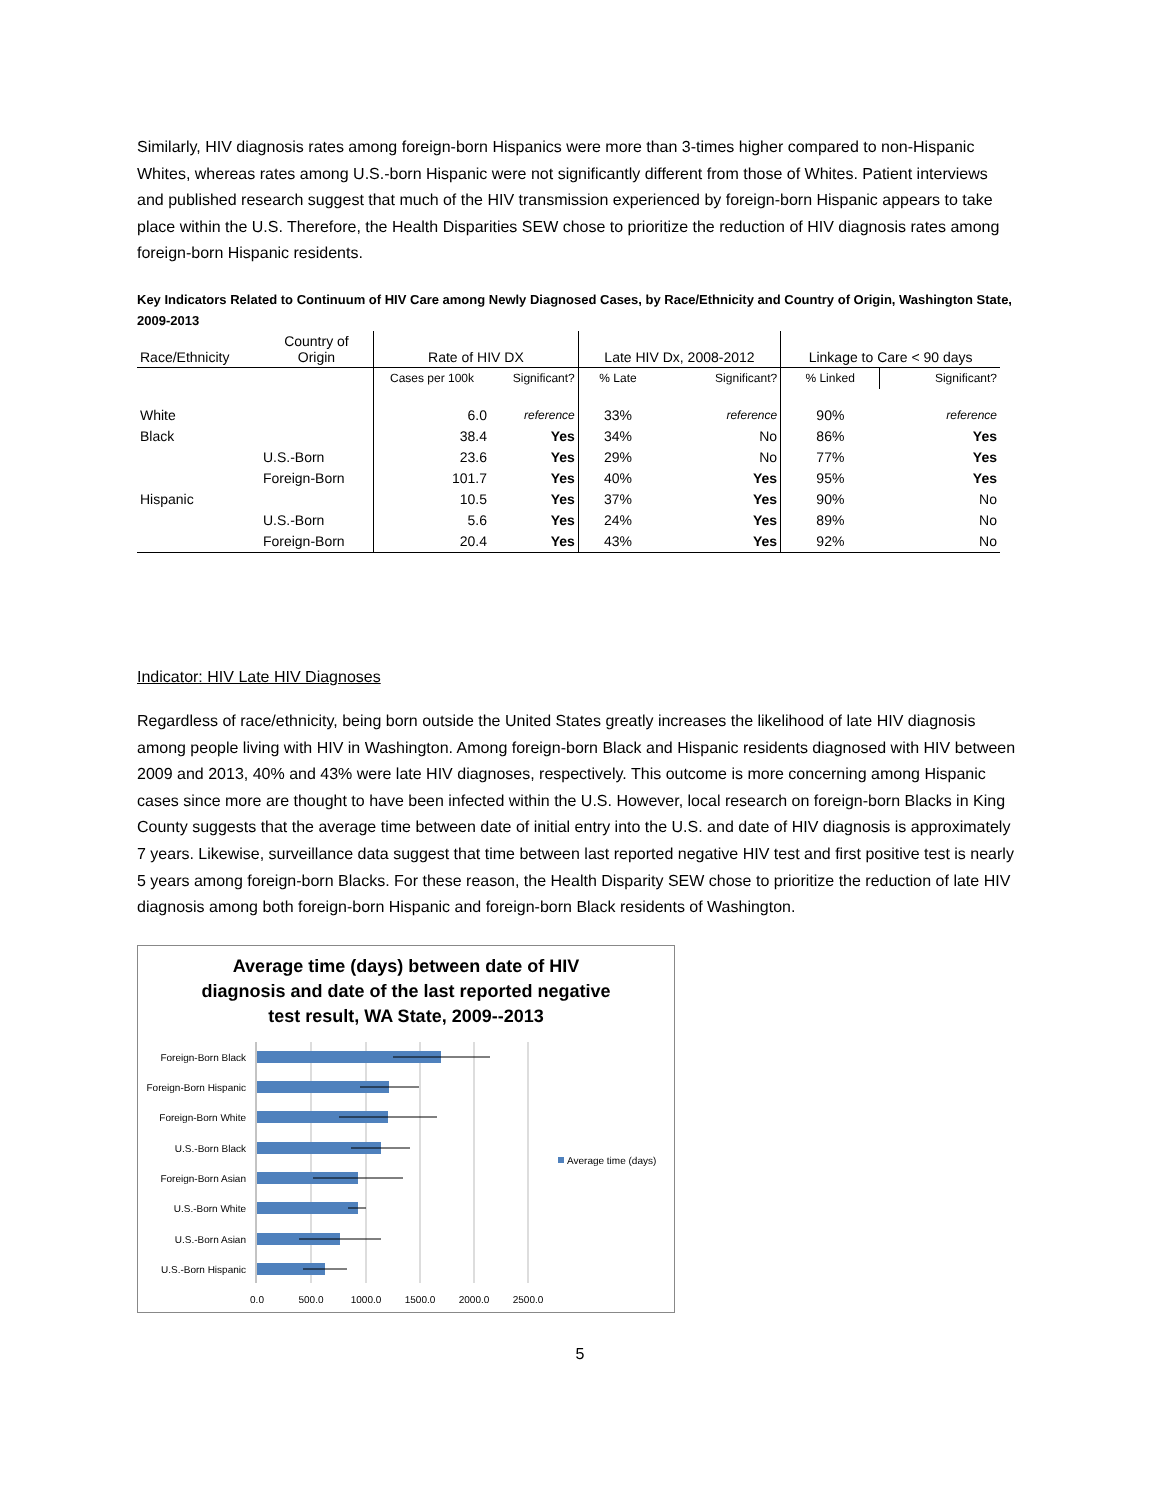Similarly, HIV diagnosis rates among foreign-born Hispanics were more than 3-times higher compared to non-Hispanic Whites, whereas rates among U.S.-born Hispanic were not significantly different from those of Whites. Patient interviews and published research suggest that much of the HIV transmission experienced by foreign-born Hispanic appears to take place within the U.S. Therefore, the Health Disparities SEW chose to prioritize the reduction of HIV diagnosis rates among foreign-born Hispanic residents.
Key Indicators Related to Continuum of HIV Care among Newly Diagnosed Cases, by Race/Ethnicity and Country of Origin, Washington State, 2009-2013
| Race/Ethnicity | Country of Origin | Rate of HIV DX | | Late HIV Dx, 2008-2012 | | Linkage to Care < 90 days | |
| --- | --- | --- | --- | --- | --- | --- | --- |
| | | Cases per 100k | Significant? | % Late | Significant? | % Linked | Significant? |
| White | | 6.0 | reference | 33% | reference | 90% | reference |
| Black | | 38.4 | Yes | 34% | No | 86% | Yes |
| | U.S.-Born | 23.6 | Yes | 29% | No | 77% | Yes |
| | Foreign-Born | 101.7 | Yes | 40% | Yes | 95% | Yes |
| Hispanic | | 10.5 | Yes | 37% | Yes | 90% | No |
| | U.S.-Born | 5.6 | Yes | 24% | Yes | 89% | No |
| | Foreign-Born | 20.4 | Yes | 43% | Yes | 92% | No |
Indicator: HIV Late HIV Diagnoses
Regardless of race/ethnicity, being born outside the United States greatly increases the likelihood of late HIV diagnosis among people living with HIV in Washington. Among foreign-born Black and Hispanic residents diagnosed with HIV between 2009 and 2013, 40% and 43% were late HIV diagnoses, respectively. This outcome is more concerning among Hispanic cases since more are thought to have been infected within the U.S. However, local research on foreign-born Blacks in King County suggests that the average time between date of initial entry into the U.S. and date of HIV diagnosis is approximately 7 years. Likewise, surveillance data suggest that time between last reported negative HIV test and first positive test is nearly 5 years among foreign-born Blacks. For these reason, the Health Disparity SEW chose to prioritize the reduction of late HIV diagnosis among both foreign-born Hispanic and foreign-born Black residents of Washington.
Average time (days) between date of HIV
diagnosis and date of the last reported negative
test result, WA State, 2009--2013
Foreign-Born Black
Foreign-Born Hispanic
Foreign-Born White
U.S.-Born Black
Foreign-Born Asian
U.S.-Born White
U.S.-Born Asian
U.S.-Born Hispanic
0.0
500.0
1000.0
1500.0
2000.0
2500.0
Average time (days)
5